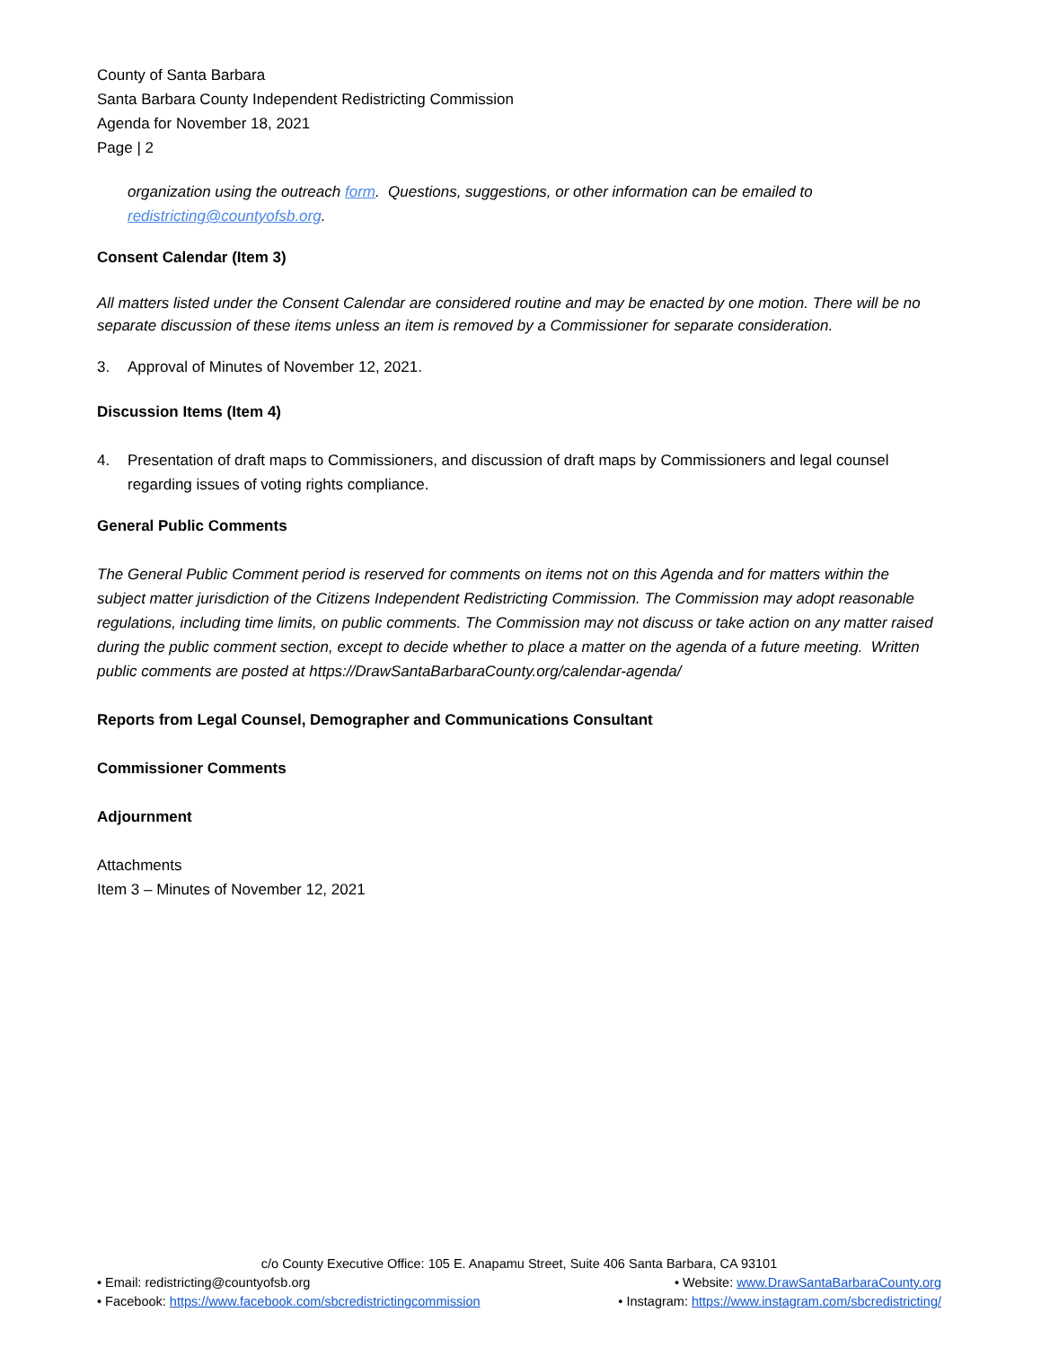County of Santa Barbara
Santa Barbara County Independent Redistricting Commission
Agenda for November 18, 2021
Page | 2
organization using the outreach form. Questions, suggestions, or other information can be emailed to redistricting@countyofsb.org.
Consent Calendar (Item 3)
All matters listed under the Consent Calendar are considered routine and may be enacted by one motion. There will be no separate discussion of these items unless an item is removed by a Commissioner for separate consideration.
3. Approval of Minutes of November 12, 2021.
Discussion Items (Item 4)
4. Presentation of draft maps to Commissioners, and discussion of draft maps by Commissioners and legal counsel regarding issues of voting rights compliance.
General Public Comments
The General Public Comment period is reserved for comments on items not on this Agenda and for matters within the subject matter jurisdiction of the Citizens Independent Redistricting Commission. The Commission may adopt reasonable regulations, including time limits, on public comments. The Commission may not discuss or take action on any matter raised during the public comment section, except to decide whether to place a matter on the agenda of a future meeting. Written public comments are posted at https://DrawSantaBarbaraCounty.org/calendar-agenda/
Reports from Legal Counsel, Demographer and Communications Consultant
Commissioner Comments
Adjournment
Attachments
Item 3 – Minutes of November 12, 2021
c/o County Executive Office: 105 E. Anapamu Street, Suite 406 Santa Barbara, CA 93101
• Email: redistricting@countyofsb.org • Website: www.DrawSantaBarbaraCounty.org
• Facebook: https://www.facebook.com/sbcredistrictingcommission • Instagram: https://www.instagram.com/sbcredistricting/